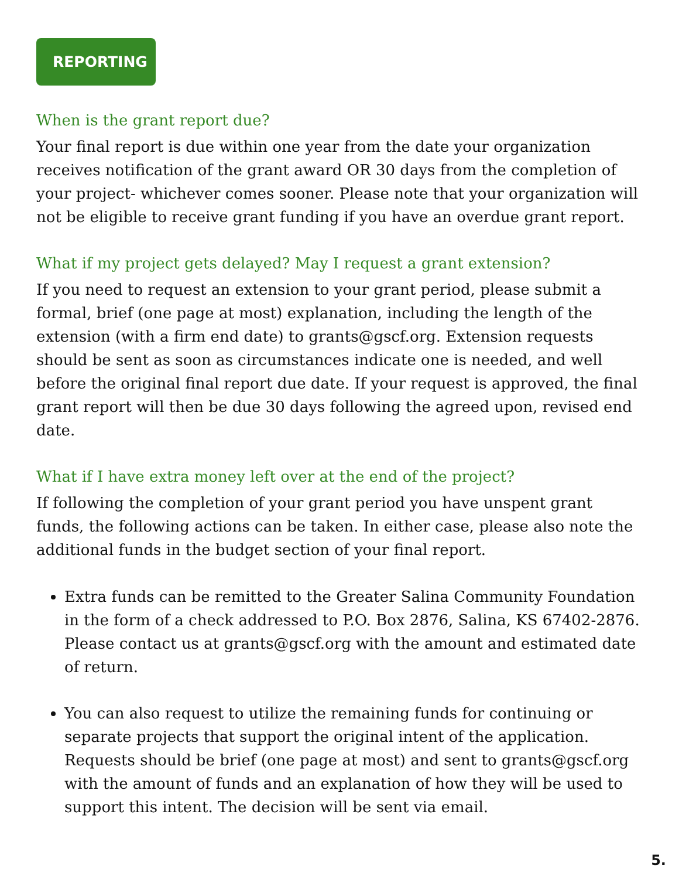REPORTING
When is the grant report due?
Your final report is due within one year from the date your organization receives notification of the grant award OR 30 days from the completion of your project- whichever comes sooner. Please note that your organization will not be eligible to receive grant funding if you have an overdue grant report.
What if my project gets delayed? May I request a grant extension?
If you need to request an extension to your grant period, please submit a formal, brief (one page at most) explanation, including the length of the extension (with a firm end date) to grants@gscf.org. Extension requests should be sent as soon as circumstances indicate one is needed, and well before the original final report due date. If your request is approved, the final grant report will then be due 30 days following the agreed upon, revised end date.
What if I have extra money left over at the end of the project?
If following the completion of your grant period you have unspent grant funds, the following actions can be taken. In either case, please also note the additional funds in the budget section of your final report.
Extra funds can be remitted to the Greater Salina Community Foundation in the form of a check addressed to P.O. Box 2876, Salina, KS 67402-2876. Please contact us at grants@gscf.org with the amount and estimated date of return.
You can also request to utilize the remaining funds for continuing or separate projects that support the original intent of the application. Requests should be brief (one page at most) and sent to grants@gscf.org with the amount of funds and an explanation of how they will be used to support this intent. The decision will be sent via email.
5.